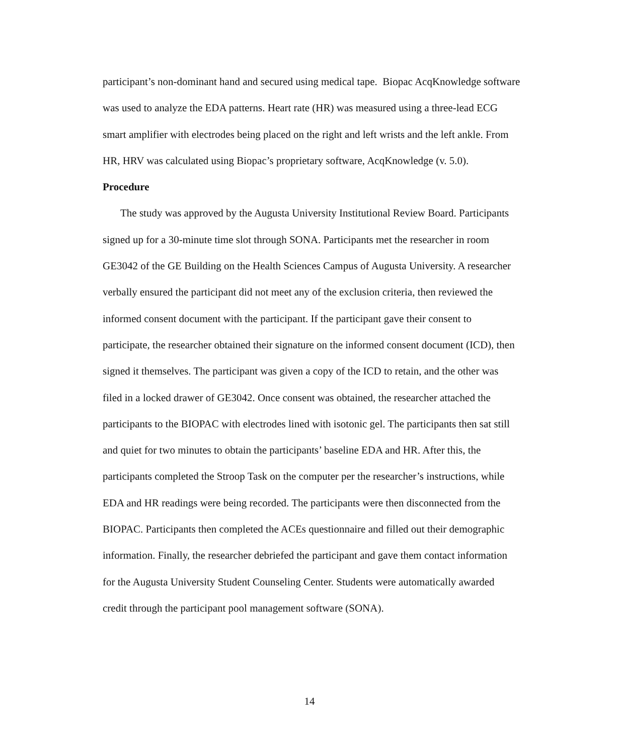participant’s non-dominant hand and secured using medical tape. Biopac AcqKnowledge software was used to analyze the EDA patterns. Heart rate (HR) was measured using a three-lead ECG smart amplifier with electrodes being placed on the right and left wrists and the left ankle. From HR, HRV was calculated using Biopac’s proprietary software, AcqKnowledge (v. 5.0).
Procedure
The study was approved by the Augusta University Institutional Review Board. Participants signed up for a 30-minute time slot through SONA. Participants met the researcher in room GE3042 of the GE Building on the Health Sciences Campus of Augusta University. A researcher verbally ensured the participant did not meet any of the exclusion criteria, then reviewed the informed consent document with the participant. If the participant gave their consent to participate, the researcher obtained their signature on the informed consent document (ICD), then signed it themselves. The participant was given a copy of the ICD to retain, and the other was filed in a locked drawer of GE3042. Once consent was obtained, the researcher attached the participants to the BIOPAC with electrodes lined with isotonic gel. The participants then sat still and quiet for two minutes to obtain the participants’ baseline EDA and HR. After this, the participants completed the Stroop Task on the computer per the researcher’s instructions, while EDA and HR readings were being recorded. The participants were then disconnected from the BIOPAC. Participants then completed the ACEs questionnaire and filled out their demographic information. Finally, the researcher debriefed the participant and gave them contact information for the Augusta University Student Counseling Center. Students were automatically awarded credit through the participant pool management software (SONA).
14